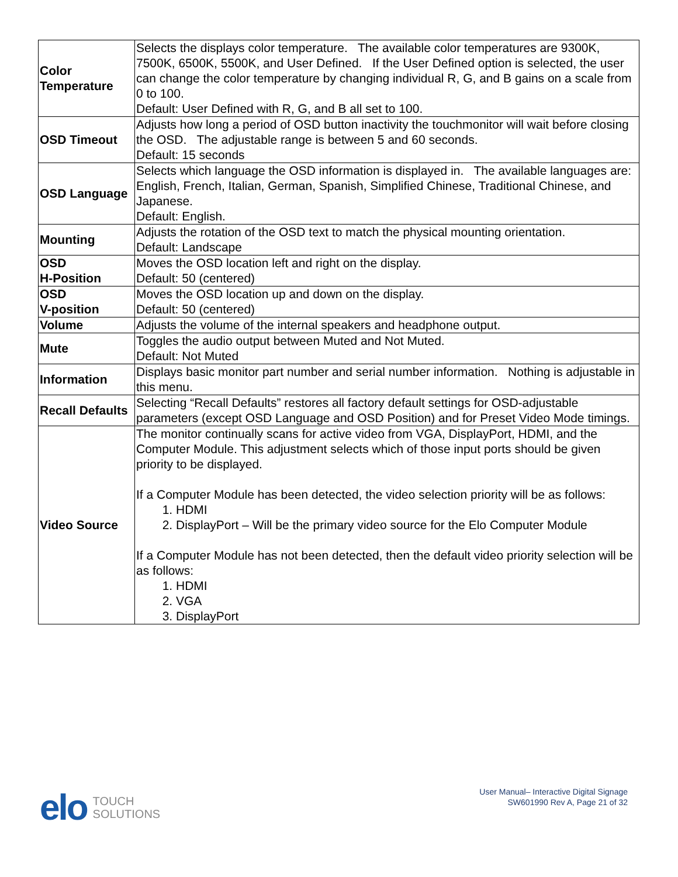| Color Temperature | Selects the displays color temperature. The available color temperatures are 9300K, 7500K, 6500K, 5500K, and User Defined. If the User Defined option is selected, the user can change the color temperature by changing individual R, G, and B gains on a scale from 0 to 100. Default: User Defined with R, G, and B all set to 100. |
| OSD Timeout | Adjusts how long a period of OSD button inactivity the touchmonitor will wait before closing the OSD. The adjustable range is between 5 and 60 seconds. Default: 15 seconds |
| OSD Language | Selects which language the OSD information is displayed in. The available languages are: English, French, Italian, German, Spanish, Simplified Chinese, Traditional Chinese, and Japanese. Default: English. |
| Mounting | Adjusts the rotation of the OSD text to match the physical mounting orientation. Default: Landscape |
| OSD H-Position | Moves the OSD location left and right on the display. Default: 50 (centered) |
| OSD V-position | Moves the OSD location up and down on the display. Default: 50 (centered) |
| Volume | Adjusts the volume of the internal speakers and headphone output. |
| Mute | Toggles the audio output between Muted and Not Muted. Default: Not Muted |
| Information | Displays basic monitor part number and serial number information. Nothing is adjustable in this menu. |
| Recall Defaults | Selecting “Recall Defaults” restores all factory default settings for OSD-adjustable parameters (except OSD Language and OSD Position) and for Preset Video Mode timings. |
| Video Source | The monitor continually scans for active video from VGA, DisplayPort, HDMI, and the Computer Module. This adjustment selects which of those input ports should be given priority to be displayed. If a Computer Module has been detected, the video selection priority will be as follows: 1. HDMI 2. DisplayPort – Will be the primary video source for the Elo Computer Module If a Computer Module has not been detected, then the default video priority selection will be as follows: 1. HDMI 2. VGA 3. DisplayPort |
elo TOUCH
SOLUTIONS
User Manual– Interactive Digital Signage
SW601990 Rev A, Page 21 of 32